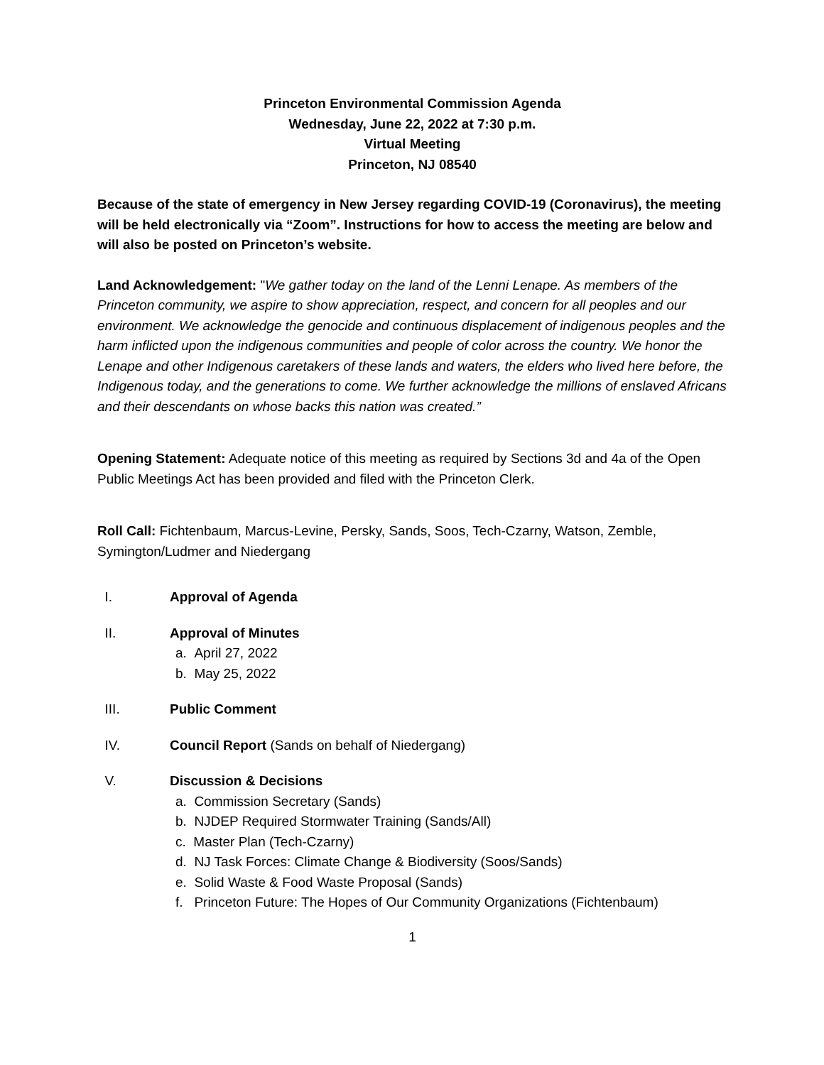Princeton Environmental Commission Agenda
Wednesday, June 22, 2022 at 7:30 p.m.
Virtual Meeting
Princeton, NJ 08540
Because of the state of emergency in New Jersey regarding COVID-19 (Coronavirus), the meeting will be held electronically via “Zoom”. Instructions for how to access the meeting are below and will also be posted on Princeton’s website.
Land Acknowledgement: "We gather today on the land of the Lenni Lenape. As members of the Princeton community, we aspire to show appreciation, respect, and concern for all peoples and our environment. We acknowledge the genocide and continuous displacement of indigenous peoples and the harm inflicted upon the indigenous communities and people of color across the country. We honor the Lenape and other Indigenous caretakers of these lands and waters, the elders who lived here before, the Indigenous today, and the generations to come. We further acknowledge the millions of enslaved Africans and their descendants on whose backs this nation was created.”
Opening Statement: Adequate notice of this meeting as required by Sections 3d and 4a of the Open Public Meetings Act has been provided and filed with the Princeton Clerk.
Roll Call: Fichtenbaum, Marcus-Levine, Persky, Sands, Soos, Tech-Czarny, Watson, Zemble, Symington/Ludmer and Niedergang
I. Approval of Agenda
II. Approval of Minutes
a. April 27, 2022
b. May 25, 2022
III. Public Comment
IV. Council Report (Sands on behalf of Niedergang)
V. Discussion & Decisions
a. Commission Secretary (Sands)
b. NJDEP Required Stormwater Training (Sands/All)
c. Master Plan (Tech-Czarny)
d. NJ Task Forces: Climate Change & Biodiversity (Soos/Sands)
e. Solid Waste & Food Waste Proposal (Sands)
f. Princeton Future: The Hopes of Our Community Organizations (Fichtenbaum)
1